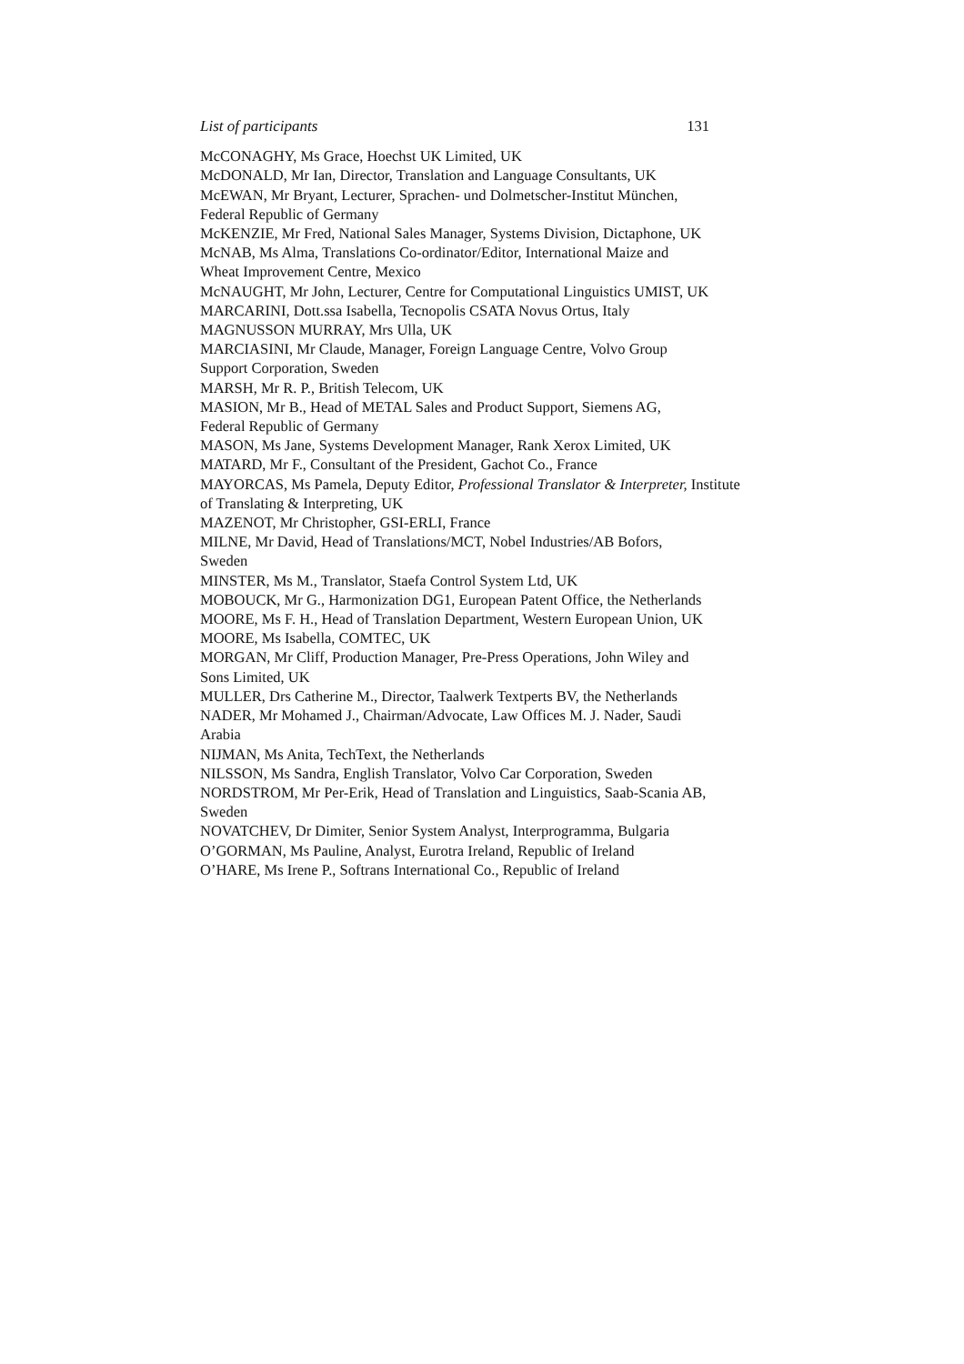List of participants 131
McCONAGHY, Ms Grace, Hoechst UK Limited, UK
McDONALD, Mr Ian, Director, Translation and Language Consultants, UK
McEWAN, Mr Bryant, Lecturer, Sprachen- und Dolmetscher-Institut München, Federal Republic of Germany
McKENZIE, Mr Fred, National Sales Manager, Systems Division, Dictaphone, UK
McNAB, Ms Alma, Translations Co-ordinator/Editor, International Maize and Wheat Improvement Centre, Mexico
McNAUGHT, Mr John, Lecturer, Centre for Computational Linguistics UMIST, UK
MARCARINI, Dott.ssa Isabella, Tecnopolis CSATA Novus Ortus, Italy
MAGNUSSON MURRAY, Mrs Ulla, UK
MARCIASINI, Mr Claude, Manager, Foreign Language Centre, Volvo Group Support Corporation, Sweden
MARSH, Mr R. P., British Telecom, UK
MASION, Mr B., Head of METAL Sales and Product Support, Siemens AG, Federal Republic of Germany
MASON, Ms Jane, Systems Development Manager, Rank Xerox Limited, UK
MATARD, Mr F., Consultant of the President, Gachot Co., France
MAYORCAS, Ms Pamela, Deputy Editor, Professional Translator & Interpreter, Institute of Translating & Interpreting, UK
MAZENOT, Mr Christopher, GSI-ERLI, France
MILNE, Mr David, Head of Translations/MCT, Nobel Industries/AB Bofors, Sweden
MINSTER, Ms M., Translator, Staefa Control System Ltd, UK
MOBOUCK, Mr G., Harmonization DG1, European Patent Office, the Netherlands
MOORE, Ms F. H., Head of Translation Department, Western European Union, UK
MOORE, Ms Isabella, COMTEC, UK
MORGAN, Mr Cliff, Production Manager, Pre-Press Operations, John Wiley and Sons Limited, UK
MULLER, Drs Catherine M., Director, Taalwerk Textperts BV, the Netherlands
NADER, Mr Mohamed J., Chairman/Advocate, Law Offices M. J. Nader, Saudi Arabia
NIJMAN, Ms Anita, TechText, the Netherlands
NILSSON, Ms Sandra, English Translator, Volvo Car Corporation, Sweden
NORDSTROM, Mr Per-Erik, Head of Translation and Linguistics, Saab-Scania AB, Sweden
NOVATCHEV, Dr Dimiter, Senior System Analyst, Interprogramma, Bulgaria
O’GORMAN, Ms Pauline, Analyst, Eurotra Ireland, Republic of Ireland
O’HARE, Ms Irene P., Softrans International Co., Republic of Ireland